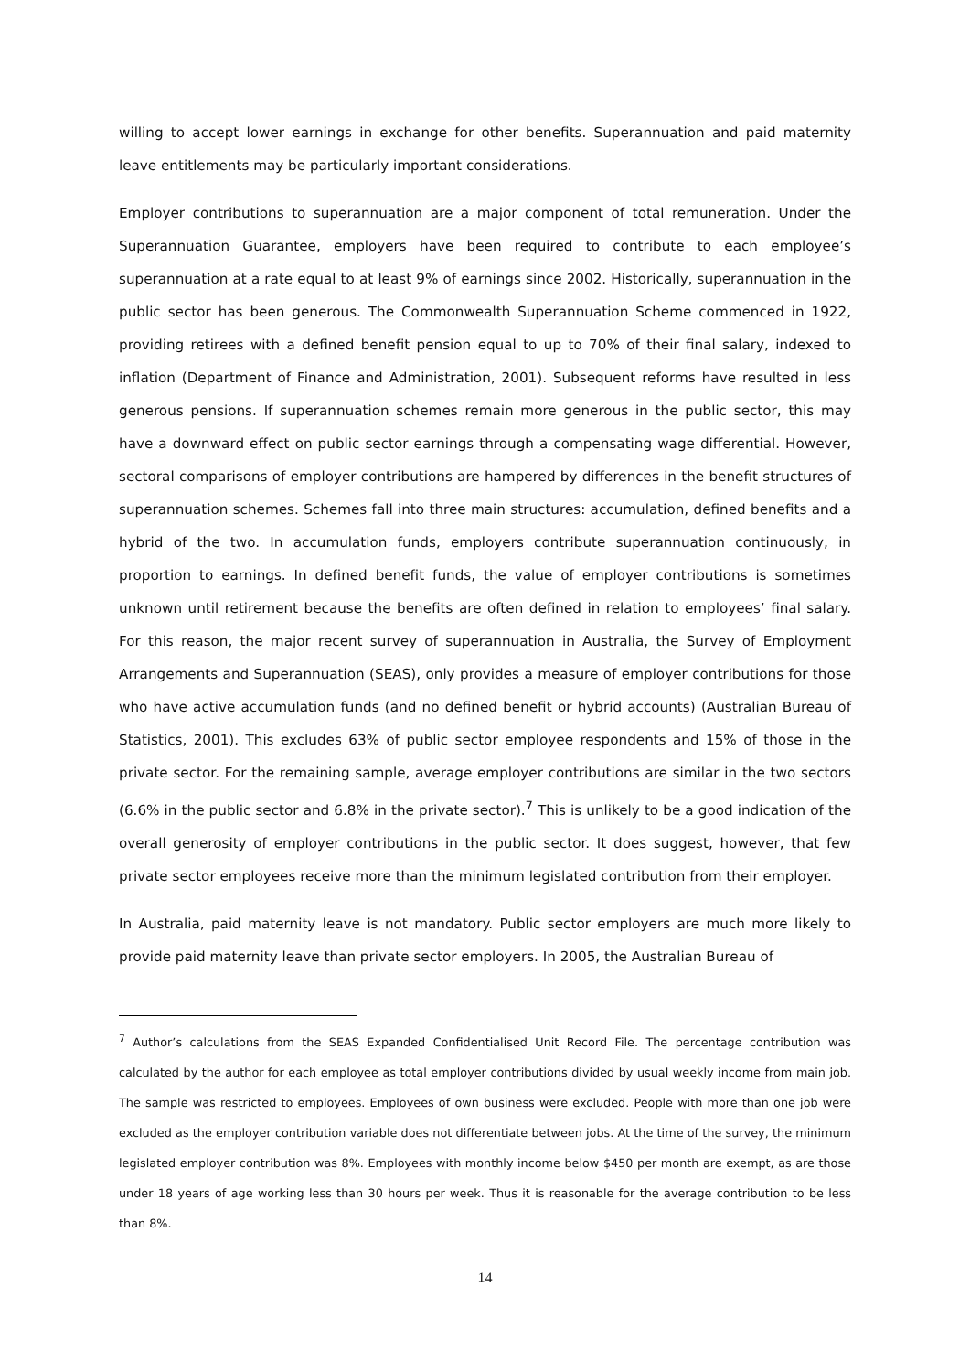willing to accept lower earnings in exchange for other benefits. Superannuation and paid maternity leave entitlements may be particularly important considerations.
Employer contributions to superannuation are a major component of total remuneration. Under the Superannuation Guarantee, employers have been required to contribute to each employee’s superannuation at a rate equal to at least 9% of earnings since 2002. Historically, superannuation in the public sector has been generous. The Commonwealth Superannuation Scheme commenced in 1922, providing retirees with a defined benefit pension equal to up to 70% of their final salary, indexed to inflation (Department of Finance and Administration, 2001). Subsequent reforms have resulted in less generous pensions. If superannuation schemes remain more generous in the public sector, this may have a downward effect on public sector earnings through a compensating wage differential. However, sectoral comparisons of employer contributions are hampered by differences in the benefit structures of superannuation schemes. Schemes fall into three main structures: accumulation, defined benefits and a hybrid of the two. In accumulation funds, employers contribute superannuation continuously, in proportion to earnings. In defined benefit funds, the value of employer contributions is sometimes unknown until retirement because the benefits are often defined in relation to employees’ final salary. For this reason, the major recent survey of superannuation in Australia, the Survey of Employment Arrangements and Superannuation (SEAS), only provides a measure of employer contributions for those who have active accumulation funds (and no defined benefit or hybrid accounts) (Australian Bureau of Statistics, 2001). This excludes 63% of public sector employee respondents and 15% of those in the private sector. For the remaining sample, average employer contributions are similar in the two sectors (6.6% in the public sector and 6.8% in the private sector).<sup>7</sup> This is unlikely to be a good indication of the overall generosity of employer contributions in the public sector. It does suggest, however, that few private sector employees receive more than the minimum legislated contribution from their employer.
In Australia, paid maternity leave is not mandatory. Public sector employers are much more likely to provide paid maternity leave than private sector employers. In 2005, the Australian Bureau of
<sup>7</sup> Author’s calculations from the SEAS Expanded Confidentialised Unit Record File. The percentage contribution was calculated by the author for each employee as total employer contributions divided by usual weekly income from main job. The sample was restricted to employees. Employees of own business were excluded. People with more than one job were excluded as the employer contribution variable does not differentiate between jobs. At the time of the survey, the minimum legislated employer contribution was 8%. Employees with monthly income below $450 per month are exempt, as are those under 18 years of age working less than 30 hours per week. Thus it is reasonable for the average contribution to be less than 8%.
14